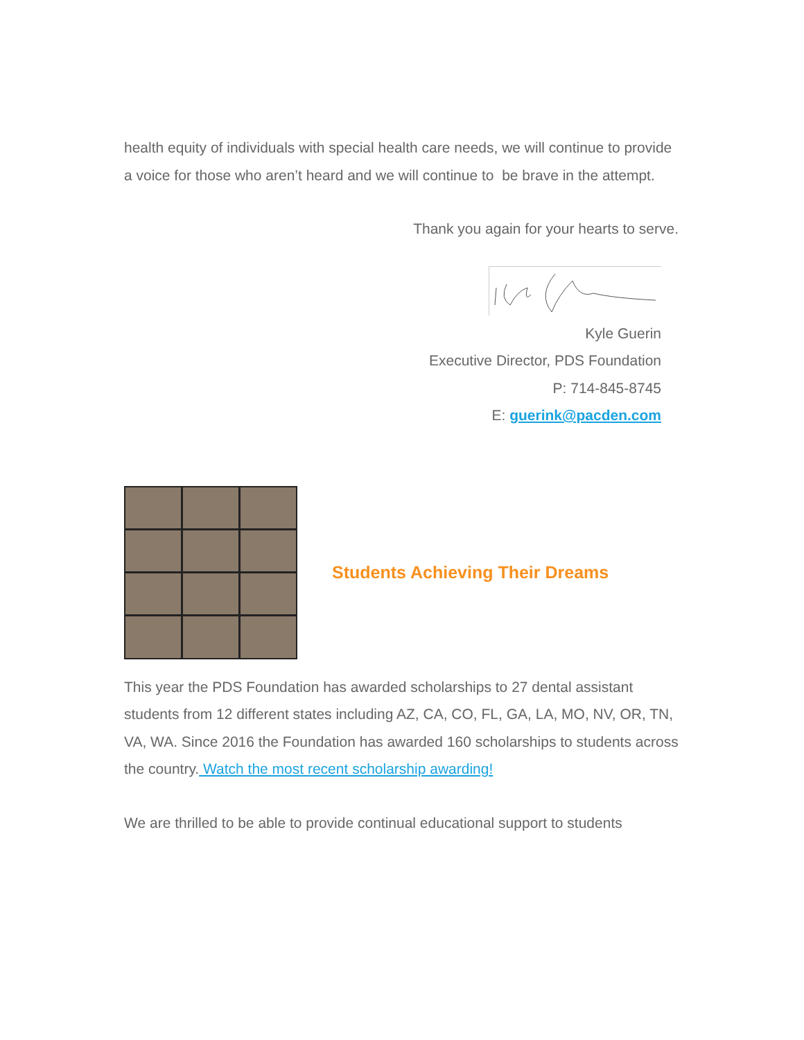health equity of individuals with special health care needs, we will continue to provide a voice for those who aren’t heard and we will continue to be brave in the attempt.
Thank you again for your hearts to serve.
Kyle Guerin
Executive Director, PDS Foundation
P: 714-845-8745
E: guerink@pacden.com
Students Achieving Their Dreams
This year the PDS Foundation has awarded scholarships to 27 dental assistant students from 12 different states including AZ, CA, CO, FL, GA, LA, MO, NV, OR, TN, VA, WA. Since 2016 the Foundation has awarded 160 scholarships to students across the country. Watch the most recent scholarship awarding!
We are thrilled to be able to provide continual educational support to students